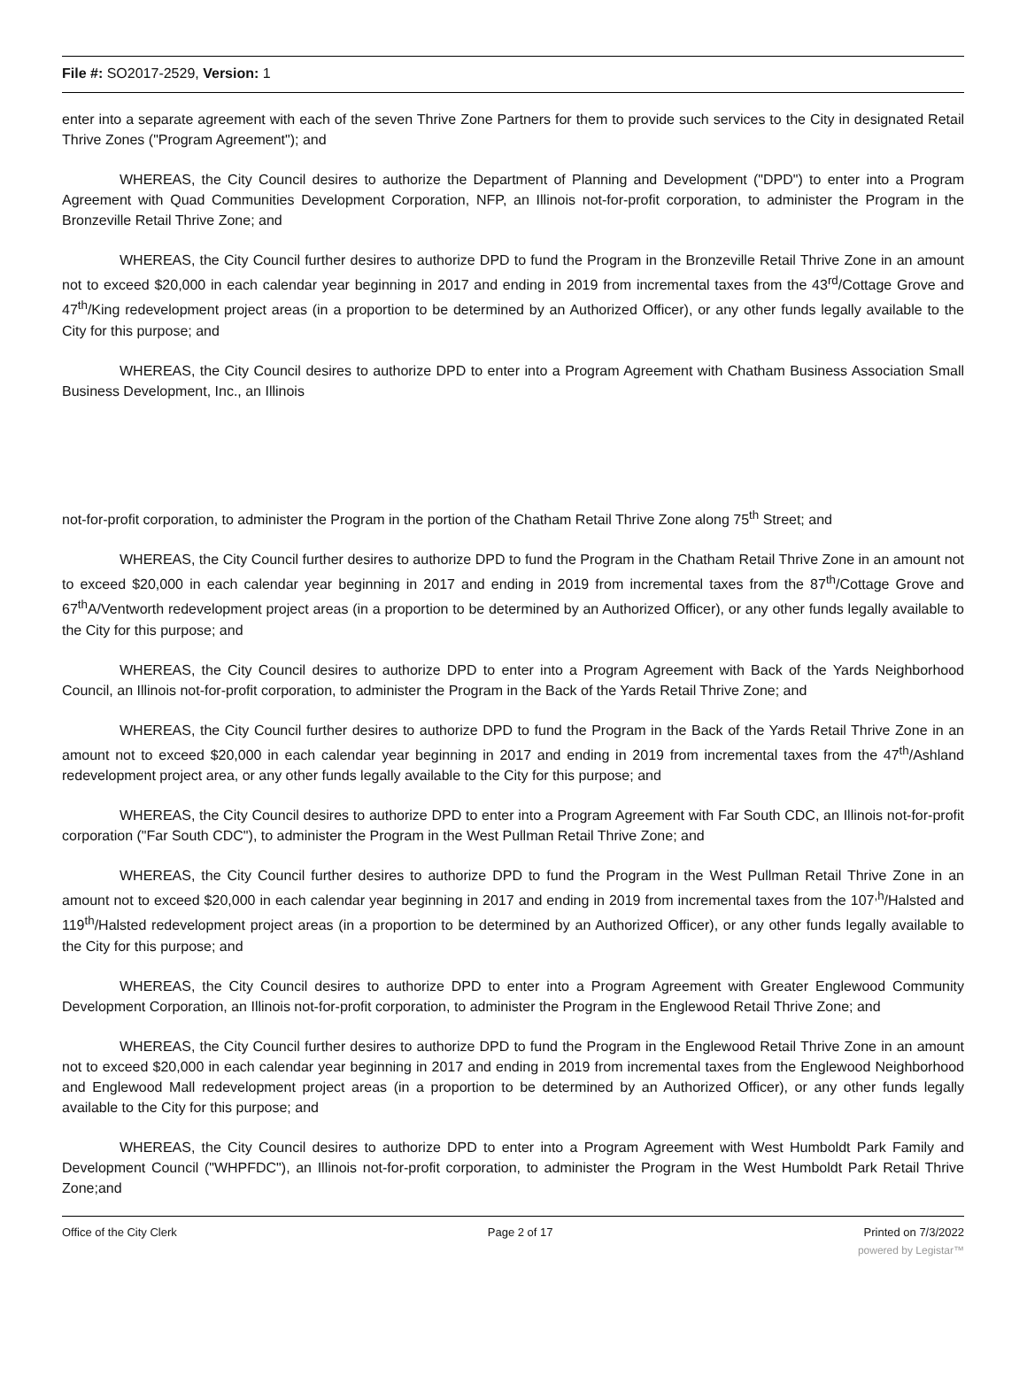File #: SO2017-2529, Version: 1
enter into a separate agreement with each of the seven Thrive Zone Partners for them to provide such services to the City in designated Retail Thrive Zones ("Program Agreement"); and
WHEREAS, the City Council desires to authorize the Department of Planning and Development ("DPD") to enter into a Program Agreement with Quad Communities Development Corporation, NFP, an Illinois not-for-profit corporation, to administer the Program in the Bronzeville Retail Thrive Zone; and
WHEREAS, the City Council further desires to authorize DPD to fund the Program in the Bronzeville Retail Thrive Zone in an amount not to exceed $20,000 in each calendar year beginning in 2017 and ending in 2019 from incremental taxes from the 43<sup>rd</sup>/Cottage Grove and 47<sup>th</sup>/King redevelopment project areas (in a proportion to be determined by an Authorized Officer), or any other funds legally available to the City for this purpose; and
WHEREAS, the City Council desires to authorize DPD to enter into a Program Agreement with Chatham Business Association Small Business Development, Inc., an Illinois
not-for-profit corporation, to administer the Program in the portion of the Chatham Retail Thrive Zone along 75<sup>th</sup> Street; and
WHEREAS, the City Council further desires to authorize DPD to fund the Program in the Chatham Retail Thrive Zone in an amount not to exceed $20,000 in each calendar year beginning in 2017 and ending in 2019 from incremental taxes from the 87<sup>th</sup>/Cottage Grove and 67<sup>th</sup>A/Ventworth redevelopment project areas (in a proportion to be determined by an Authorized Officer), or any other funds legally available to the City for this purpose; and
WHEREAS, the City Council desires to authorize DPD to enter into a Program Agreement with Back of the Yards Neighborhood Council, an Illinois not-for-profit corporation, to administer the Program in the Back of the Yards Retail Thrive Zone; and
WHEREAS, the City Council further desires to authorize DPD to fund the Program in the Back of the Yards Retail Thrive Zone in an amount not to exceed $20,000 in each calendar year beginning in 2017 and ending in 2019 from incremental taxes from the 47<sup>th</sup>/Ashland redevelopment project area, or any other funds legally available to the City for this purpose; and
WHEREAS, the City Council desires to authorize DPD to enter into a Program Agreement with Far South CDC, an Illinois not-for-profit corporation ("Far South CDC"), to administer the Program in the West Pullman Retail Thrive Zone; and
WHEREAS, the City Council further desires to authorize DPD to fund the Program in the West Pullman Retail Thrive Zone in an amount not to exceed $20,000 in each calendar year beginning in 2017 and ending in 2019 from incremental taxes from the 107<sup>,h</sup>/Halsted and 119<sup>th</sup>/Halsted redevelopment project areas (in a proportion to be determined by an Authorized Officer), or any other funds legally available to the City for this purpose; and
WHEREAS, the City Council desires to authorize DPD to enter into a Program Agreement with Greater Englewood Community Development Corporation, an Illinois not-for-profit corporation, to administer the Program in the Englewood Retail Thrive Zone; and
WHEREAS, the City Council further desires to authorize DPD to fund the Program in the Englewood Retail Thrive Zone in an amount not to exceed $20,000 in each calendar year beginning in 2017 and ending in 2019 from incremental taxes from the Englewood Neighborhood and Englewood Mall redevelopment project areas (in a proportion to be determined by an Authorized Officer), or any other funds legally available to the City for this purpose; and
WHEREAS, the City Council desires to authorize DPD to enter into a Program Agreement with West Humboldt Park Family and Development Council ("WHPFDC"), an Illinois not-for-profit corporation, to administer the Program in the West Humboldt Park Retail Thrive Zone;and
Office of the City Clerk Page 2 of 17 Printed on 7/3/2022
powered by Legistar™